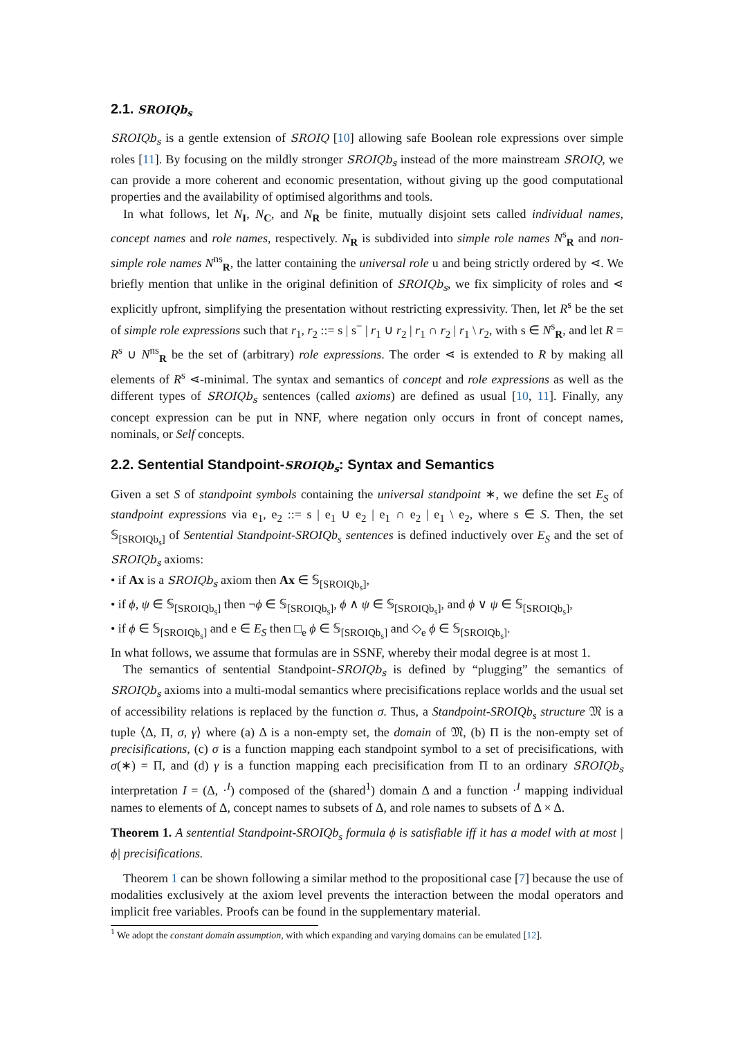2.1. SROIQb<sub>s</sub>
SROIQb<sub>s</sub> is a gentle extension of SROIQ [10] allowing safe Boolean role expressions over simple roles [11]. By focusing on the mildly stronger SROIQb<sub>s</sub> instead of the more mainstream SROIQ, we can provide a more coherent and economic presentation, without giving up the good computational properties and the availability of optimised algorithms and tools.
In what follows, let N<sub>I</sub>, N<sub>C</sub>, and N<sub>R</sub> be finite, mutually disjoint sets called individual names, concept names and role names, respectively. N<sub>R</sub> is subdivided into simple role names N<sup>s</sup><sub>R</sub> and non-simple role names N<sup>ns</sup><sub>R</sub>, the latter containing the universal role u and being strictly ordered by ⋖. We briefly mention that unlike in the original definition of SROIQb<sub>s</sub>, we fix simplicity of roles and ⋖ explicitly upfront, simplifying the presentation without restricting expressivity. Then, let R<sup>s</sup> be the set of simple role expressions such that r<sub>1</sub>, r<sub>2</sub> ::= s | s<sup>−</sup> | r<sub>1</sub> ∪ r<sub>2</sub> | r<sub>1</sub> ∩ r<sub>2</sub> | r<sub>1</sub> \ r<sub>2</sub>, with s ∈ N<sup>s</sup><sub>R</sub>, and let R = R<sup>s</sup> ∪ N<sup>ns</sup><sub>R</sub> be the set of (arbitrary) role expressions. The order ⋖ is extended to R by making all elements of R<sup>s</sup> ⋖-minimal. The syntax and semantics of concept and role expressions as well as the different types of SROIQb<sub>s</sub> sentences (called axioms) are defined as usual [10, 11]. Finally, any concept expression can be put in NNF, where negation only occurs in front of concept names, nominals, or Self concepts.
2.2. Sentential Standpoint-SROIQb<sub>s</sub>: Syntax and Semantics
Given a set S of standpoint symbols containing the universal standpoint ∗, we define the set E<sub>S</sub> of standpoint expressions via e<sub>1</sub>, e<sub>2</sub> ::= s | e<sub>1</sub> ∪ e<sub>2</sub> | e<sub>1</sub> ∩ e<sub>2</sub> | e<sub>1</sub> \ e<sub>2</sub>, where s ∈ S. Then, the set 𝕊<sub>[SROIQb<sub>s</sub>]</sub> of Sentential Standpoint-SROIQb<sub>s</sub> sentences is defined inductively over E<sub>S</sub> and the set of SROIQb<sub>s</sub> axioms:
• if Ax is a SROIQb<sub>s</sub> axiom then Ax ∈ 𝕊<sub>[SROIQb<sub>s</sub>]</sub>,
• if ϕ, ψ ∈ 𝕊<sub>[SROIQb<sub>s</sub>]</sub> then ¬ϕ ∈ 𝕊<sub>[SROIQb<sub>s</sub>]</sub>, ϕ ∧ ψ ∈ 𝕊<sub>[SROIQb<sub>s</sub>]</sub>, and ϕ ∨ ψ ∈ 𝕊<sub>[SROIQb<sub>s</sub>]</sub>,
• if ϕ ∈ 𝕊<sub>[SROIQb<sub>s</sub>]</sub> and e ∈ E<sub>S</sub> then □<sub>e</sub> ϕ ∈ 𝕊<sub>[SROIQb<sub>s</sub>]</sub> and ◇<sub>e</sub> ϕ ∈ 𝕊<sub>[SROIQb<sub>s</sub>]</sub>.
In what follows, we assume that formulas are in SSNF, whereby their modal degree is at most 1.
The semantics of sentential Standpoint-SROIQb<sub>s</sub> is defined by “plugging” the semantics of SROIQb<sub>s</sub> axioms into a multi-modal semantics where precisifications replace worlds and the usual set of accessibility relations is replaced by the function σ. Thus, a Standpoint-SROIQb<sub>s</sub> structure 𝔐 is a tuple ⟨Δ, Π, σ, γ⟩ where (a) Δ is a non-empty set, the domain of 𝔐, (b) Π is the non-empty set of precisifications, (c) σ is a function mapping each standpoint symbol to a set of precisifications, with σ(∗) = Π, and (d) γ is a function mapping each precisification from Π to an ordinary SROIQb<sub>s</sub> interpretation I = (Δ, ·<sup>I</sup>) composed of the (shared<sup>1</sup>) domain Δ and a function ·<sup>I</sup> mapping individual names to elements of Δ, concept names to subsets of Δ, and role names to subsets of Δ × Δ.
Theorem 1. A sentential Standpoint-SROIQb<sub>s</sub> formula ϕ is satisfiable iff it has a model with at most |ϕ| precisifications.
Theorem 1 can be shown following a similar method to the propositional case [7] because the use of modalities exclusively at the axiom level prevents the interaction between the modal operators and implicit free variables. Proofs can be found in the supplementary material.
<sup>1</sup> We adopt the constant domain assumption, with which expanding and varying domains can be emulated [12].